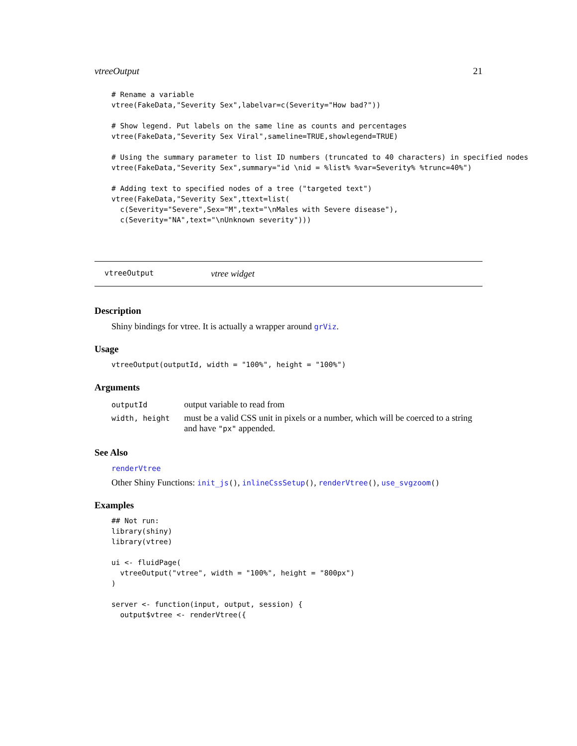vtreeOutput 21
# Rename a variable
vtree(FakeData,"Severity Sex",labelvar=c(Severity="How bad?"))

# Show legend. Put labels on the same line as counts and percentages
vtree(FakeData,"Severity Sex Viral",sameline=TRUE,showlegend=TRUE)

# Using the summary parameter to list ID numbers (truncated to 40 characters) in specified nodes
vtree(FakeData,"Severity Sex",summary="id \nid = %list% %var=Severity% %trunc=40%")

# Adding text to specified nodes of a tree ("targeted text")
vtree(FakeData,"Severity Sex",ttext=list(
  c(Severity="Severe",Sex="M",text="\nMales with Severe disease"),
  c(Severity="NA",text="\nUnknown severity")))
vtreeOutput vtree widget
Description
Shiny bindings for vtree. It is actually a wrapper around grViz.
Usage
vtreeOutput(outputId, width = "100%", height = "100%")
Arguments
| outputId | output variable to read from |
| width, height | must be a valid CSS unit in pixels or a number, which will be coerced to a string and have "px" appended. |
See Also
renderVtree
Other Shiny Functions: init_js(), inlineCssSetup(), renderVtree(), use_svgzoom()
Examples
## Not run:
library(shiny)
library(vtree)

ui <- fluidPage(
  vtreeOutput("vtree", width = "100%", height = "800px")
)

server <- function(input, output, session) {
  output$vtree <- renderVtree({